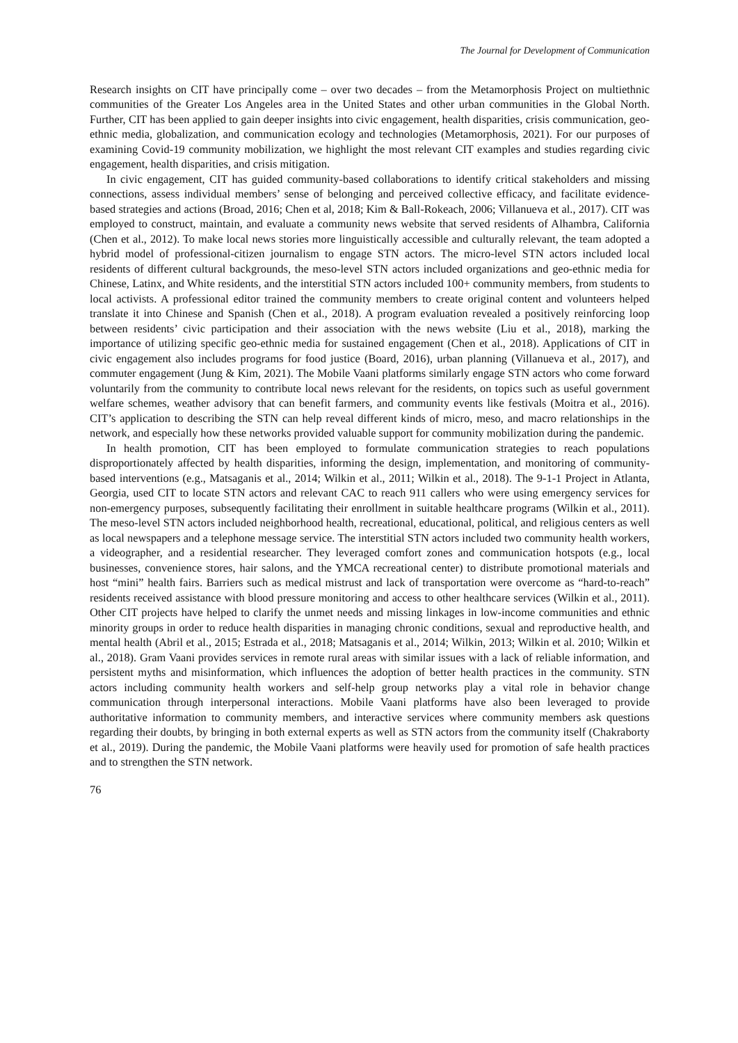The Journal for Development of Communication
Research insights on CIT have principally come – over two decades – from the Metamorphosis Project on multiethnic communities of the Greater Los Angeles area in the United States and other urban communities in the Global North. Further, CIT has been applied to gain deeper insights into civic engagement, health disparities, crisis communication, geo-ethnic media, globalization, and communication ecology and technologies (Metamorphosis, 2021). For our purposes of examining Covid-19 community mobilization, we highlight the most relevant CIT examples and studies regarding civic engagement, health disparities, and crisis mitigation.
In civic engagement, CIT has guided community-based collaborations to identify critical stakeholders and missing connections, assess individual members’ sense of belonging and perceived collective efficacy, and facilitate evidence-based strategies and actions (Broad, 2016; Chen et al, 2018; Kim & Ball-Rokeach, 2006; Villanueva et al., 2017). CIT was employed to construct, maintain, and evaluate a community news website that served residents of Alhambra, California (Chen et al., 2012). To make local news stories more linguistically accessible and culturally relevant, the team adopted a hybrid model of professional-citizen journalism to engage STN actors. The micro-level STN actors included local residents of different cultural backgrounds, the meso-level STN actors included organizations and geo-ethnic media for Chinese, Latinx, and White residents, and the interstitial STN actors included 100+ community members, from students to local activists. A professional editor trained the community members to create original content and volunteers helped translate it into Chinese and Spanish (Chen et al., 2018). A program evaluation revealed a positively reinforcing loop between residents’ civic participation and their association with the news website (Liu et al., 2018), marking the importance of utilizing specific geo-ethnic media for sustained engagement (Chen et al., 2018). Applications of CIT in civic engagement also includes programs for food justice (Board, 2016), urban planning (Villanueva et al., 2017), and commuter engagement (Jung & Kim, 2021). The Mobile Vaani platforms similarly engage STN actors who come forward voluntarily from the community to contribute local news relevant for the residents, on topics such as useful government welfare schemes, weather advisory that can benefit farmers, and community events like festivals (Moitra et al., 2016). CIT’s application to describing the STN can help reveal different kinds of micro, meso, and macro relationships in the network, and especially how these networks provided valuable support for community mobilization during the pandemic.
In health promotion, CIT has been employed to formulate communication strategies to reach populations disproportionately affected by health disparities, informing the design, implementation, and monitoring of community-based interventions (e.g., Matsaganis et al., 2014; Wilkin et al., 2011; Wilkin et al., 2018). The 9-1-1 Project in Atlanta, Georgia, used CIT to locate STN actors and relevant CAC to reach 911 callers who were using emergency services for non-emergency purposes, subsequently facilitating their enrollment in suitable healthcare programs (Wilkin et al., 2011). The meso-level STN actors included neighborhood health, recreational, educational, political, and religious centers as well as local newspapers and a telephone message service. The interstitial STN actors included two community health workers, a videographer, and a residential researcher. They leveraged comfort zones and communication hotspots (e.g., local businesses, convenience stores, hair salons, and the YMCA recreational center) to distribute promotional materials and host “mini” health fairs. Barriers such as medical mistrust and lack of transportation were overcome as “hard-to-reach” residents received assistance with blood pressure monitoring and access to other healthcare services (Wilkin et al., 2011). Other CIT projects have helped to clarify the unmet needs and missing linkages in low-income communities and ethnic minority groups in order to reduce health disparities in managing chronic conditions, sexual and reproductive health, and mental health (Abril et al., 2015; Estrada et al., 2018; Matsaganis et al., 2014; Wilkin, 2013; Wilkin et al. 2010; Wilkin et al., 2018). Gram Vaani provides services in remote rural areas with similar issues with a lack of reliable information, and persistent myths and misinformation, which influences the adoption of better health practices in the community. STN actors including community health workers and self-help group networks play a vital role in behavior change communication through interpersonal interactions. Mobile Vaani platforms have also been leveraged to provide authoritative information to community members, and interactive services where community members ask questions regarding their doubts, by bringing in both external experts as well as STN actors from the community itself (Chakraborty et al., 2019). During the pandemic, the Mobile Vaani platforms were heavily used for promotion of safe health practices and to strengthen the STN network.
76